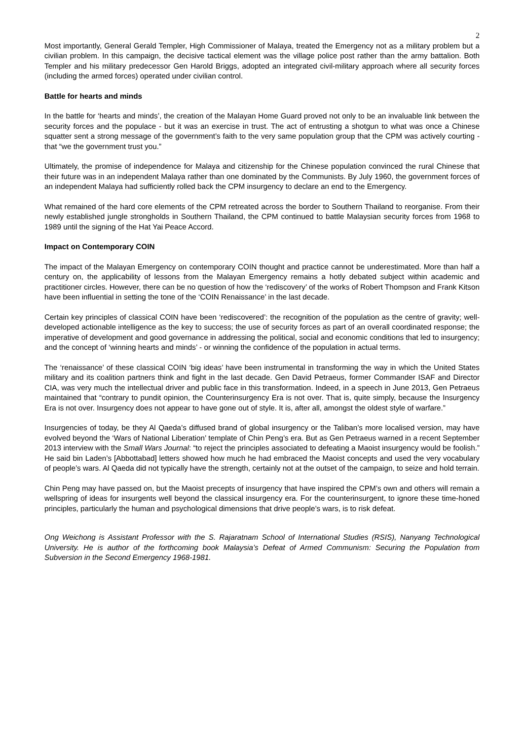2
Most importantly, General Gerald Templer, High Commissioner of Malaya, treated the Emergency not as a military problem but a civilian problem. In this campaign, the decisive tactical element was the village police post rather than the army battalion. Both Templer and his military predecessor Gen Harold Briggs, adopted an integrated civil-military approach where all security forces (including the armed forces) operated under civilian control.
Battle for hearts and minds
In the battle for ‘hearts and minds’, the creation of the Malayan Home Guard proved not only to be an invaluable link between the security forces and the populace - but it was an exercise in trust. The act of entrusting a shotgun to what was once a Chinese squatter sent a strong message of the government’s faith to the very same population group that the CPM was actively courting - that “we the government trust you.”
Ultimately, the promise of independence for Malaya and citizenship for the Chinese population convinced the rural Chinese that their future was in an independent Malaya rather than one dominated by the Communists. By July 1960, the government forces of an independent Malaya had sufficiently rolled back the CPM insurgency to declare an end to the Emergency.
What remained of the hard core elements of the CPM retreated across the border to Southern Thailand to reorganise. From their newly established jungle strongholds in Southern Thailand, the CPM continued to battle Malaysian security forces from 1968 to 1989 until the signing of the Hat Yai Peace Accord.
Impact on Contemporary COIN
The impact of the Malayan Emergency on contemporary COIN thought and practice cannot be underestimated. More than half a century on, the applicability of lessons from the Malayan Emergency remains a hotly debated subject within academic and practitioner circles. However, there can be no question of how the ‘rediscovery’ of the works of Robert Thompson and Frank Kitson have been influential in setting the tone of the ‘COIN Renaissance’ in the last decade.
Certain key principles of classical COIN have been ‘rediscovered’: the recognition of the population as the centre of gravity; well-developed actionable intelligence as the key to success; the use of security forces as part of an overall coordinated response; the imperative of development and good governance in addressing the political, social and economic conditions that led to insurgency; and the concept of ‘winning hearts and minds’ - or winning the confidence of the population in actual terms.
The ‘renaissance’ of these classical COIN ‘big ideas’ have been instrumental in transforming the way in which the United States military and its coalition partners think and fight in the last decade. Gen David Petraeus, former Commander ISAF and Director CIA, was very much the intellectual driver and public face in this transformation. Indeed, in a speech in June 2013, Gen Petraeus maintained that “contrary to pundit opinion, the Counterinsurgency Era is not over. That is, quite simply, because the Insurgency Era is not over. Insurgency does not appear to have gone out of style. It is, after all, amongst the oldest style of warfare.”
Insurgencies of today, be they Al Qaeda’s diffused brand of global insurgency or the Taliban’s more localised version, may have evolved beyond the ‘Wars of National Liberation’ template of Chin Peng’s era. But as Gen Petraeus warned in a recent September 2013 interview with the Small Wars Journal: “to reject the principles associated to defeating a Maoist insurgency would be foolish.” He said bin Laden’s [Abbottabad] letters showed how much he had embraced the Maoist concepts and used the very vocabulary of people’s wars. Al Qaeda did not typically have the strength, certainly not at the outset of the campaign, to seize and hold terrain.
Chin Peng may have passed on, but the Maoist precepts of insurgency that have inspired the CPM’s own and others will remain a wellspring of ideas for insurgents well beyond the classical insurgency era. For the counterinsurgent, to ignore these time-honed principles, particularly the human and psychological dimensions that drive people’s wars, is to risk defeat.
Ong Weichong is Assistant Professor with the S. Rajaratnam School of International Studies (RSIS), Nanyang Technological University. He is author of the forthcoming book Malaysia’s Defeat of Armed Communism: Securing the Population from Subversion in the Second Emergency 1968-1981.